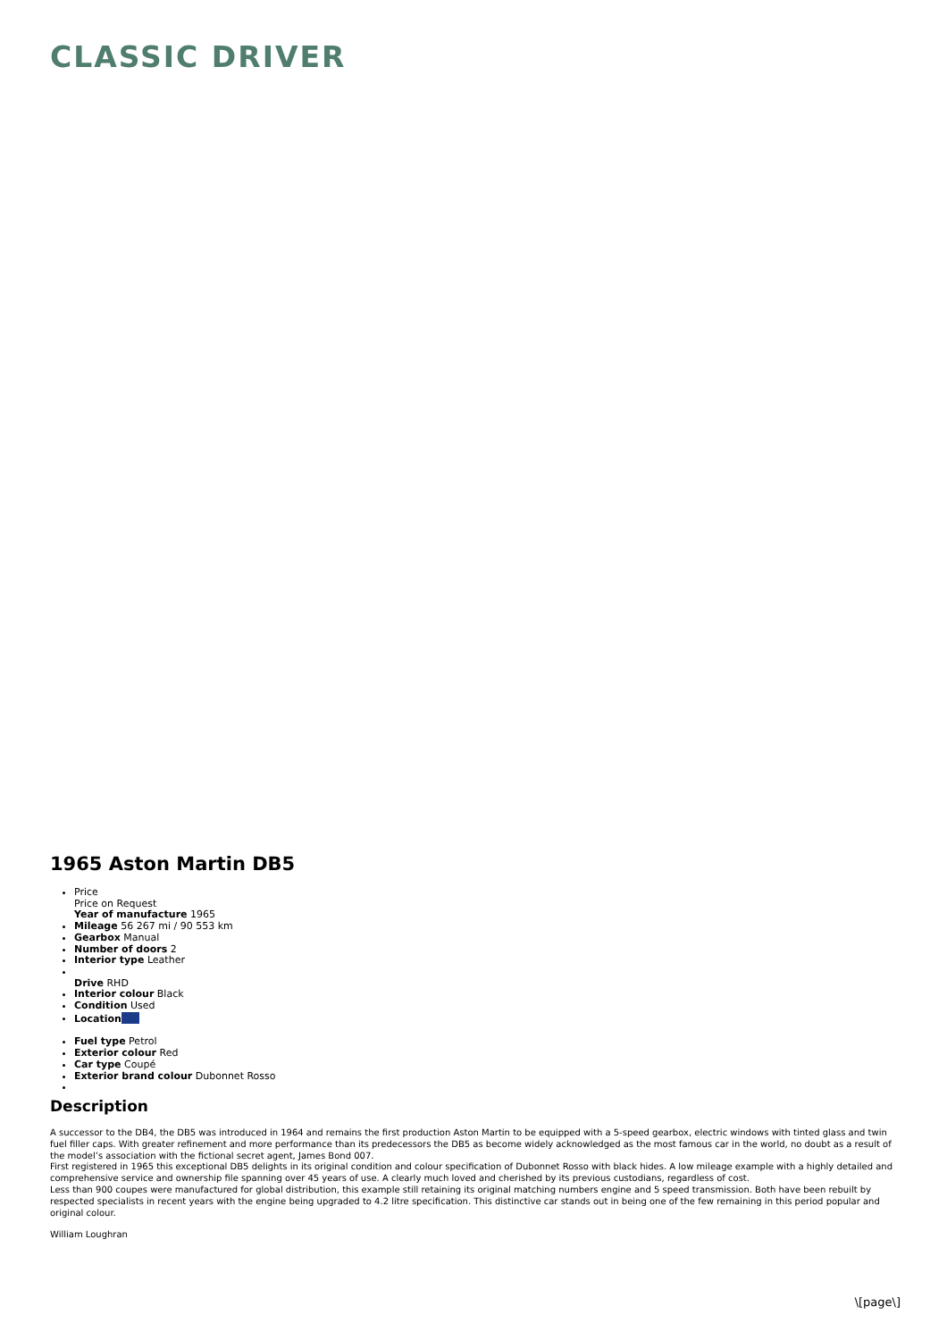CLASSIC DRIVER
1965 Aston Martin DB5
Price
Price on Request
Year of manufacture 1965
Mileage 56 267 mi / 90 553 km
Gearbox Manual
Number of doors 2
Interior type Leather
Drive RHD
Interior colour Black
Condition Used
Location
Fuel type Petrol
Exterior colour Red
Car type Coupé
Exterior brand colour Dubonnet Rosso
Description
A successor to the DB4, the DB5 was introduced in 1964 and remains the first production Aston Martin to be equipped with a 5-speed gearbox, electric windows with tinted glass and twin fuel filler caps. With greater refinement and more performance than its predecessors the DB5 as become widely acknowledged as the most famous car in the world, no doubt as a result of the model’s association with the fictional secret agent, James Bond 007.
First registered in 1965 this exceptional DB5 delights in its original condition and colour specification of Dubonnet Rosso with black hides. A low mileage example with a highly detailed and comprehensive service and ownership file spanning over 45 years of use. A clearly much loved and cherished by its previous custodians, regardless of cost.
Less than 900 coupes were manufactured for global distribution, this example still retaining its original matching numbers engine and 5 speed transmission. Both have been rebuilt by respected specialists in recent years with the engine being upgraded to 4.2 litre specification. This distinctive car stands out in being one of the few remaining in this period popular and original colour.
William Loughran
\[page\]